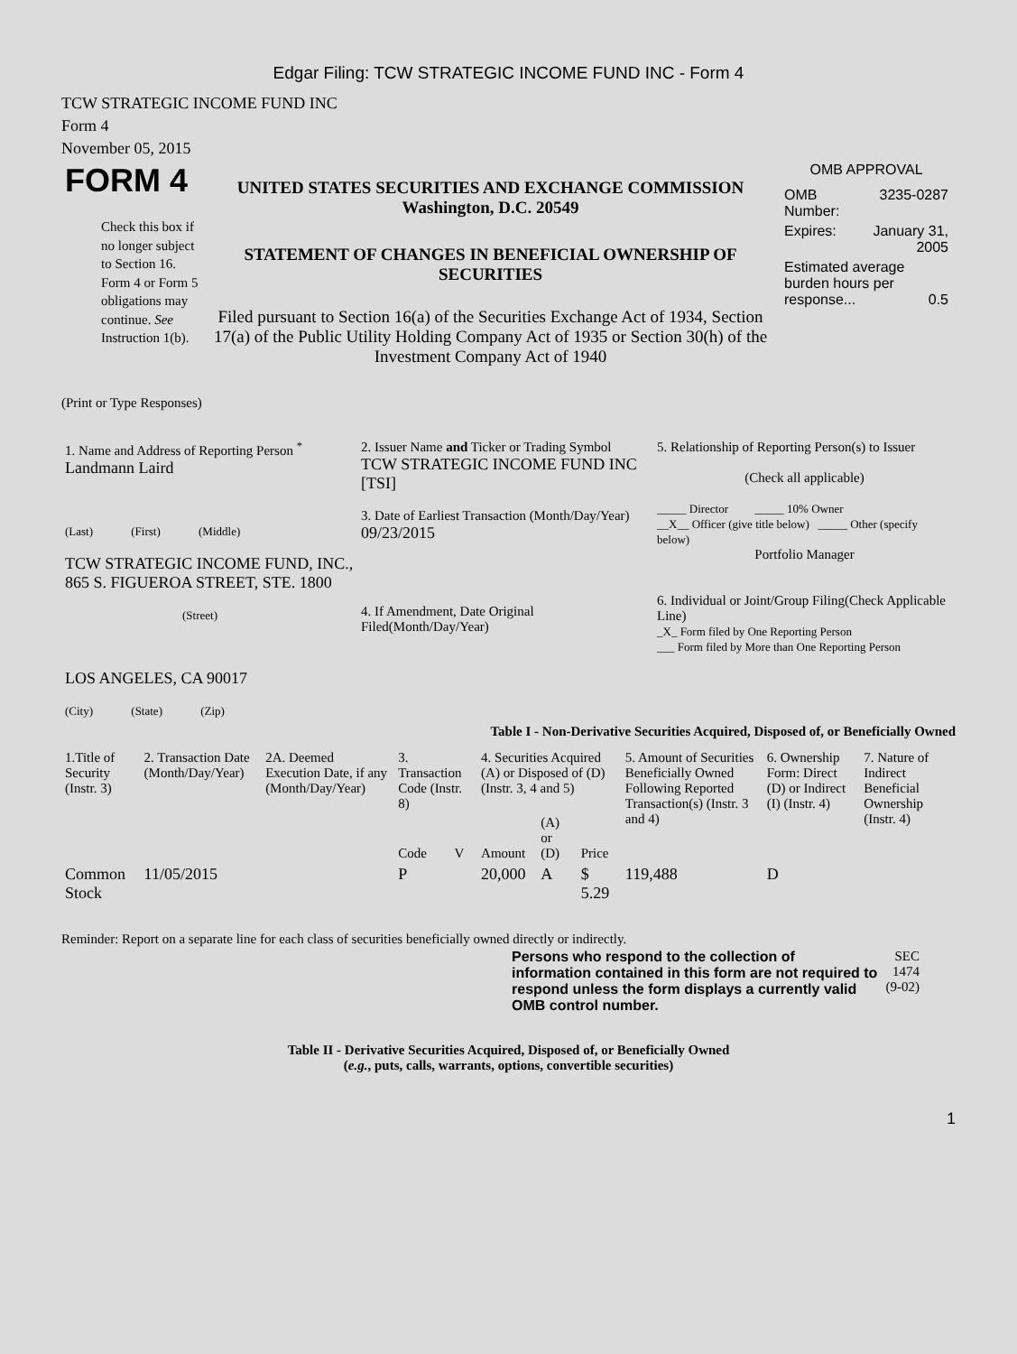Edgar Filing: TCW STRATEGIC INCOME FUND INC - Form 4
TCW STRATEGIC INCOME FUND INC
Form 4
November 05, 2015
| FORM 4 Check this box if no longer subject to Section 16. Form 4 or Form 5 obligations may continue. See Instruction 1(b). | UNITED STATES SECURITIES AND EXCHANGE COMMISSION Washington, D.C. 20549 STATEMENT OF CHANGES IN BENEFICIAL OWNERSHIP OF SECURITIES Filed pursuant to Section 16(a) of the Securities Exchange Act of 1934, Section 17(a) of the Public Utility Holding Company Act of 1935 or Section 30(h) of the Investment Company Act of 1940 | OMB APPROVAL / OMB Number: / 3235-0287 / / Expires: / January 31, 2005 / / Estimated average burden hours per response... 0.5 / / |
(Print or Type Responses)
| 1. Name and Address of Reporting Person <sup>*</sup> Landmann Laird (Last) (First) (Middle) TCW STRATEGIC INCOME FUND, INC., 865 S. FIGUEROA STREET, STE. 1800 (Street) LOS ANGELES, CA 90017 (City) (State) (Zip) | 2. Issuer Name and Ticker or Trading Symbol TCW STRATEGIC INCOME FUND INC [TSI] 3. Date of Earliest Transaction (Month/Day/Year) 09/23/2015 4. If Amendment, Date Original Filed(Month/Day/Year) | 5. Relationship of Reporting Person(s) to Issuer (Check all applicable) _____ Director _____ 10% Owner __X__ Officer (give title below) _____ Other (specify below) Portfolio Manager 6. Individual or Joint/Group Filing(Check Applicable Line) _X_ Form filed by One Reporting Person ___ Form filed by More than One Reporting Person |
Table I - Non-Derivative Securities Acquired, Disposed of, or Beneficially Owned
| 1.Title of Security (Instr. 3) | 2. Transaction Date (Month/Day/Year) | 2A. Deemed Execution Date, if any (Month/Day/Year) | 3. Transaction Code (Instr. 8) | | 4. Securities Acquired (A) or Disposed of (D) (Instr. 3, 4 and 5) | | | 5. Amount of Securities Beneficially Owned Following Reported Transaction(s) (Instr. 3 and 4) | 6. Ownership Form: Direct (D) or Indirect (I) (Instr. 4) | 7. Nature of Indirect Beneficial Ownership (Instr. 4) |
| --- | --- | --- | --- | --- | --- | --- | --- | --- | --- | --- |
| | | | Code | V | Amount | (A) or (D) | Price | | | |
| Common Stock | 11/05/2015 | | P | | 20,000 | A | $ 5.29 | 119,488 | D | |
Reminder: Report on a separate line for each class of securities beneficially owned directly or indirectly.
| Persons who respond to the collection of information contained in this form are not required to respond unless the form displays a currently valid OMB control number. | SEC 1474 (9-02) |
Table II - Derivative Securities Acquired, Disposed of, or Beneficially Owned
(e.g., puts, calls, warrants, options, convertible securities)
1